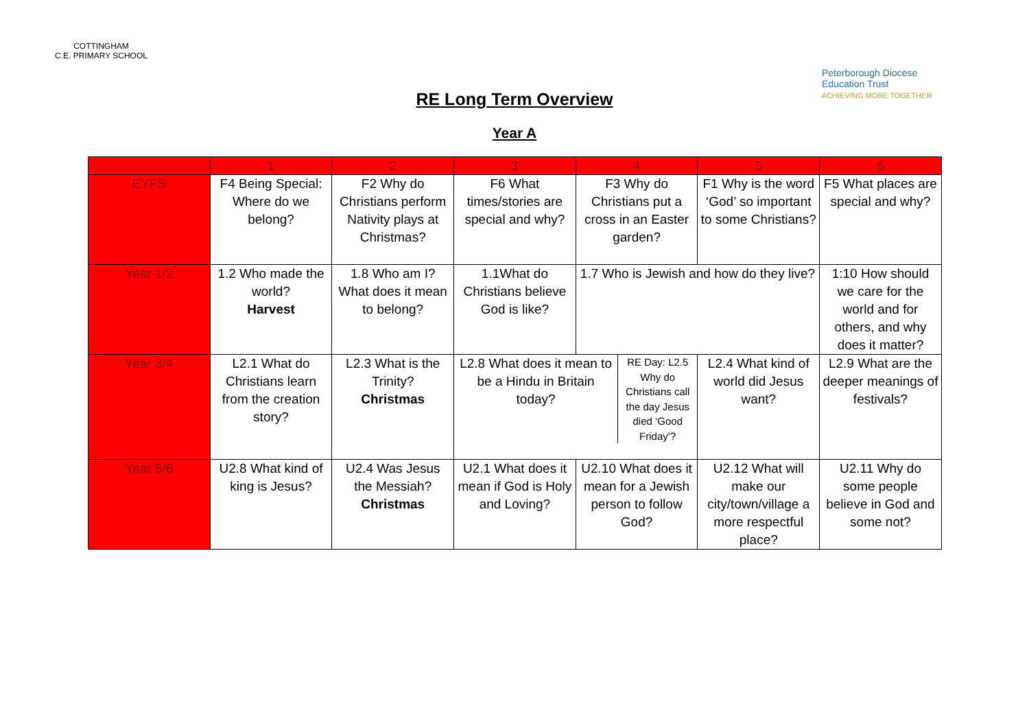COTTINGHAM
C.E. PRIMARY SCHOOL
RE Long Term Overview
Year A
Peterborough Diocese
Education Trust
ACHIEVING MORE TOGETHER
| | 1 | 2 | 3 | 4 | 5 | 6 |
| --- | --- | --- | --- | --- | --- | --- |
| EYFS | F4 Being Special: Where do we belong? | F2 Why do Christians perform Nativity plays at Christmas? | F6 What times/stories are special and why? | F3 Why do Christians put a cross in an Easter garden? | F1 Why is the word ‘God’ so important to some Christians? | F5 What places are special and why? |
| Year 1/2 | 1.2 Who made the world? Harvest | 1.8 Who am I? What does it mean to belong? | 1.1What do Christians believe God is like? | 1.7 Who is Jewish and how do they live? | | 1:10 How should we care for the world and for others, and why does it matter? |
| Year 3/4 | L2.1 What do Christians learn from the creation story? | L2.3 What is the Trinity? Christmas | / L2.8 What does it mean to be a Hindu in Britain today? / RE Day: L2.5 Why do Christians call the day Jesus died ‘Good Friday’? / | | L2.4 What kind of world did Jesus want? | L2.9 What are the deeper meanings of festivals? |
| Year 5/6 | U2.8 What kind of king is Jesus? | U2.4 Was Jesus the Messiah? Christmas | U2.1 What does it mean if God is Holy and Loving? | U2.10 What does it mean for a Jewish person to follow God? | U2.12 What will make our city/town/village a more respectful place? | U2.11 Why do some people believe in God and some not? |